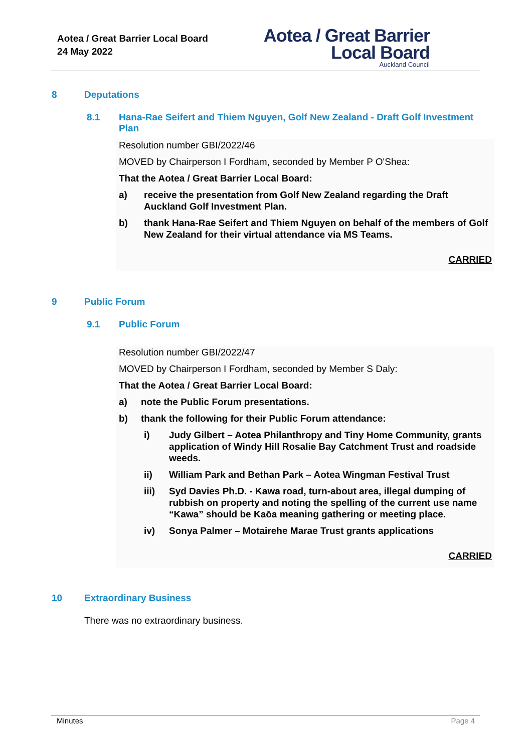Aotea / Great Barrier Local Board
24 May 2022
Aotea / Great Barrier
Local Board
Auckland Council
8 Deputations
8.1 Hana-Rae Seifert and Thiem Nguyen, Golf New Zealand - Draft Golf Investment Plan
Resolution number GBI/2022/46
MOVED by Chairperson I Fordham, seconded by Member P O'Shea:
That the Aotea / Great Barrier Local Board:
a) receive the presentation from Golf New Zealand regarding the Draft Auckland Golf Investment Plan.
b) thank Hana-Rae Seifert and Thiem Nguyen on behalf of the members of Golf New Zealand for their virtual attendance via MS Teams.
CARRIED
9 Public Forum
9.1 Public Forum
Resolution number GBI/2022/47
MOVED by Chairperson I Fordham, seconded by Member S Daly:
That the Aotea / Great Barrier Local Board:
a) note the Public Forum presentations.
b) thank the following for their Public Forum attendance:
i) Judy Gilbert – Aotea Philanthropy and Tiny Home Community, grants application of Windy Hill Rosalie Bay Catchment Trust and roadside weeds.
ii) William Park and Bethan Park – Aotea Wingman Festival Trust
iii) Syd Davies Ph.D. - Kawa road, turn-about area, illegal dumping of rubbish on property and noting the spelling of the current use name “Kawa” should be Kaōa meaning gathering or meeting place.
iv) Sonya Palmer – Motairehe Marae Trust grants applications
CARRIED
10 Extraordinary Business
There was no extraordinary business.
Minutes Page 4